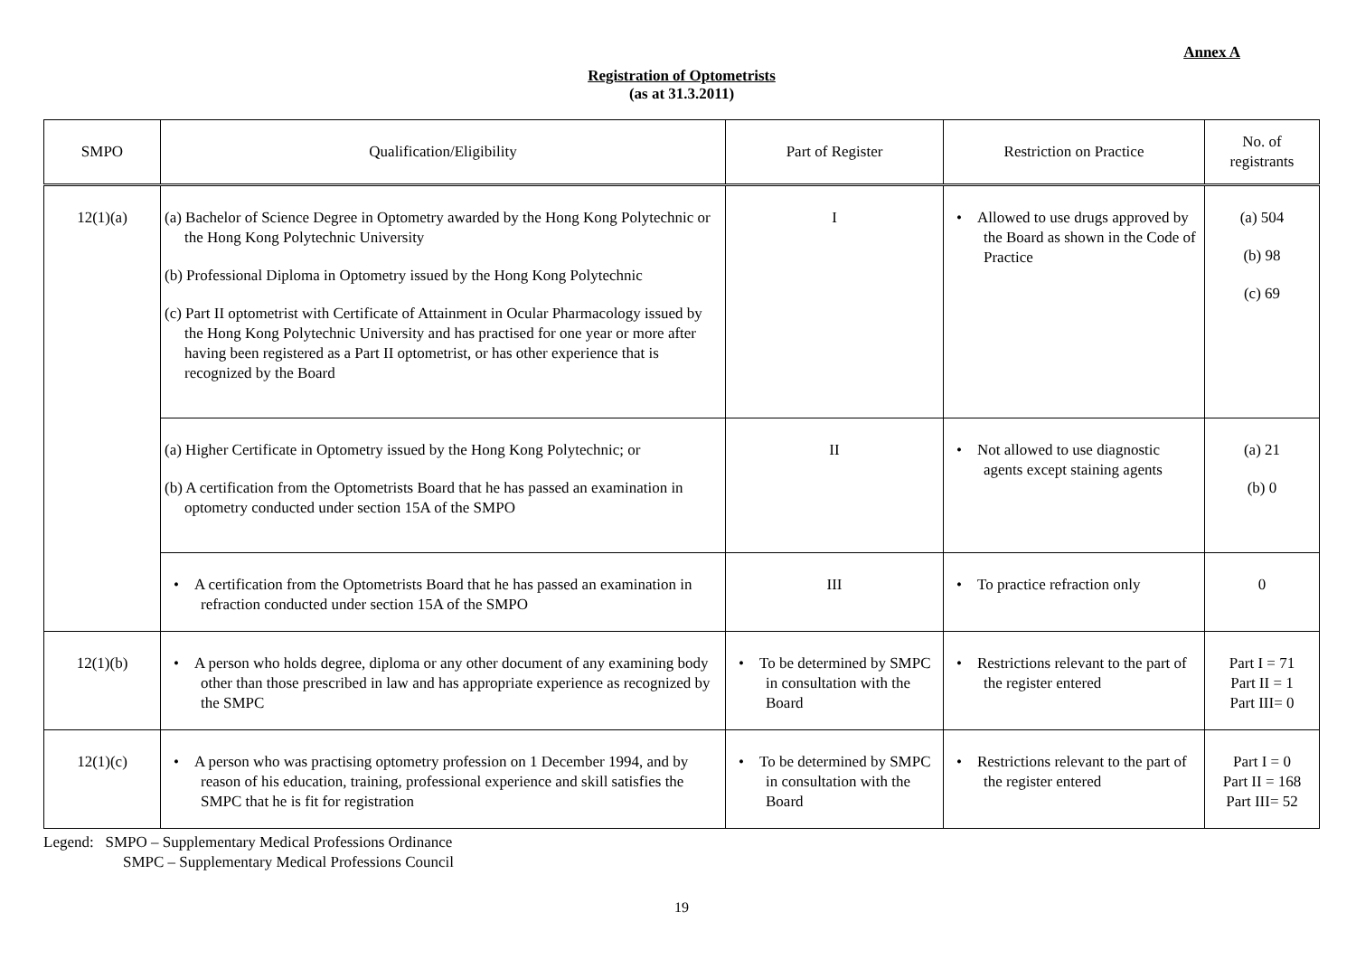Annex A
Registration of Optometrists
(as at 31.3.2011)
| SMPO | Qualification/Eligibility | Part of Register | Restriction on Practice | No. of registrants |
| --- | --- | --- | --- | --- |
| 12(1)(a) | (a) Bachelor of Science Degree in Optometry awarded by the Hong Kong Polytechnic or the Hong Kong Polytechnic University (b) Professional Diploma in Optometry issued by the Hong Kong Polytechnic (c) Part II optometrist with Certificate of Attainment in Ocular Pharmacology issued by the Hong Kong Polytechnic University and has practised for one year or more after having been registered as a Part II optometrist, or has other experience that is recognized by the Board | I | • Allowed to use drugs approved by the Board as shown in the Code of Practice | (a) 504 (b) 98 (c) 69 |
| | (a) Higher Certificate in Optometry issued by the Hong Kong Polytechnic; or (b) A certification from the Optometrists Board that he has passed an examination in optometry conducted under section 15A of the SMPO | II | • Not allowed to use diagnostic agents except staining agents | (a) 21 (b) 0 |
| | • A certification from the Optometrists Board that he has passed an examination in refraction conducted under section 15A of the SMPO | III | • To practice refraction only | 0 |
| 12(1)(b) | • A person who holds degree, diploma or any other document of any examining body other than those prescribed in law and has appropriate experience as recognized by the SMPC | • To be determined by SMPC in consultation with the Board | • Restrictions relevant to the part of the register entered | Part I = 71 Part II = 1 Part III= 0 |
| 12(1)(c) | • A person who was practising optometry profession on 1 December 1994, and by reason of his education, training, professional experience and skill satisfies the SMPC that he is fit for registration | • To be determined by SMPC in consultation with the Board | • Restrictions relevant to the part of the register entered | Part I = 0 Part II = 168 Part III= 52 |
Legend: SMPO – Supplementary Medical Professions Ordinance
SMPC – Supplementary Medical Professions Council
19